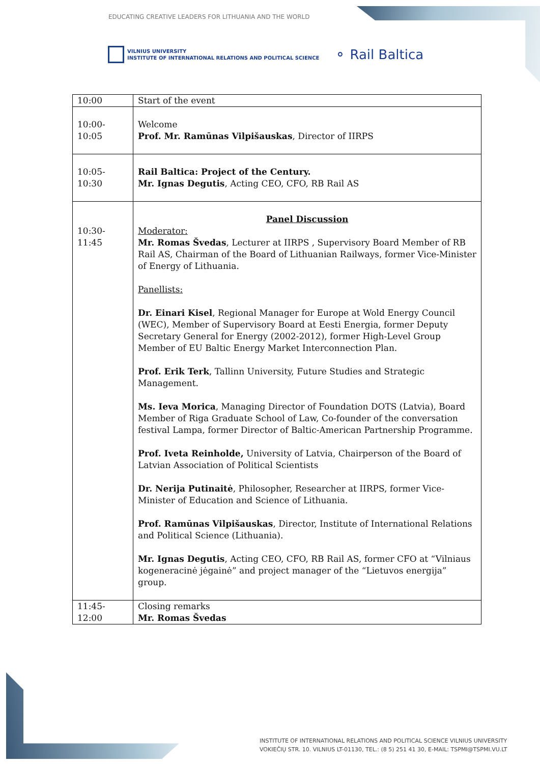EDUCATING CREATIVE LEADERS FOR LITHUANIA AND THE WORLD
VILNIUS UNIVERSITY
INSTITUTE OF INTERNATIONAL RELATIONS AND POLITICAL SCIENCE
⚬ Rail Baltica
| 10:00 | Start of the event |
| 10:00- 10:05 | Welcome Prof. Mr. Ramūnas Vilpišauskas , Director of IIRPS |
| 10:05- 10:30 | Rail Baltica: Project of the Century. Mr. Ignas Degutis , Acting CEO, CFO, RB Rail AS |
| 10:30- 11:45 | Panel Discussion Moderator: Mr. Romas Švedas , Lecturer at IIRPS , Supervisory Board Member of RB Rail AS, Chairman of the Board of Lithuanian Railways, former Vice-Minister of Energy of Lithuania. Panellists: Dr. Einari Kisel , Regional Manager for Europe at Wold Energy Council (WEC), Member of Supervisory Board at Eesti Energia, former Deputy Secretary General for Energy (2002-2012), former High-Level Group Member of EU Baltic Energy Market Interconnection Plan. Prof. Erik Terk , Tallinn University, Future Studies and Strategic Management. Ms. Ieva Morica , Managing Director of Foundation DOTS (Latvia), Board Member of Riga Graduate School of Law, Co-founder of the conversation festival Lampa, former Director of Baltic-American Partnership Programme. Prof. Iveta Reinholde, University of Latvia, Chairperson of the Board of Latvian Association of Political Scientists Dr. Nerija Putinaitė , Philosopher, Researcher at IIRPS, former Vice-Minister of Education and Science of Lithuania. Prof. Ramūnas Vilpišauskas , Director, Institute of International Relations and Political Science (Lithuania). Mr. Ignas Degutis , Acting CEO, CFO, RB Rail AS, former CFO at “Vilniaus kogeneracinė jėgainė” and project manager of the “Lietuvos energija” group. |
| 11:45- 12:00 | Closing remarks Mr. Romas Švedas |
INSTITUTE OF INTERNATIONAL RELATIONS AND POLITICAL SCIENCE VILNIUS UNIVERSITY
VOKIEČIŲ STR. 10. VILNIUS LT-01130, TEL.: (8 5) 251 41 30, E-MAIL: TSPMI@TSPMI.VU.LT